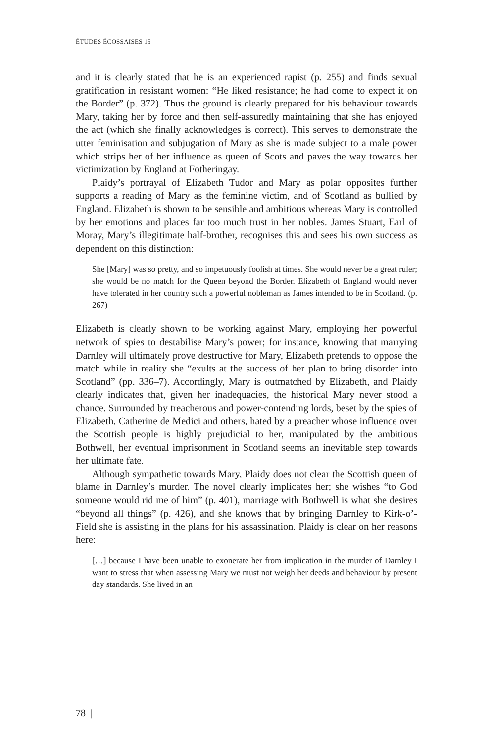ÉTUDES ÉCOSSAISES 15
and it is clearly stated that he is an experienced rapist (p. 255) and finds sexual gratification in resistant women: “He liked resistance; he had come to expect it on the Border” (p. 372). Thus the ground is clearly prepared for his behaviour towards Mary, taking her by force and then self-assuredly maintaining that she has enjoyed the act (which she finally acknowledges is correct). This serves to demonstrate the utter feminisation and subjugation of Mary as she is made subject to a male power which strips her of her influence as queen of Scots and paves the way towards her victimization by England at Fotheringay.
Plaidy’s portrayal of Elizabeth Tudor and Mary as polar opposites further supports a reading of Mary as the feminine victim, and of Scotland as bullied by England. Elizabeth is shown to be sensible and ambitious whereas Mary is controlled by her emotions and places far too much trust in her nobles. James Stuart, Earl of Moray, Mary’s illegitimate half-brother, recognises this and sees his own success as dependent on this distinction:
She [Mary] was so pretty, and so impetuously foolish at times. She would never be a great ruler; she would be no match for the Queen beyond the Border. Elizabeth of England would never have tolerated in her country such a powerful nobleman as James intended to be in Scotland. (p. 267)
Elizabeth is clearly shown to be working against Mary, employing her powerful network of spies to destabilise Mary’s power; for instance, knowing that marrying Darnley will ultimately prove destructive for Mary, Elizabeth pretends to oppose the match while in reality she “exults at the success of her plan to bring disorder into Scotland” (pp. 336–7). Accordingly, Mary is outmatched by Elizabeth, and Plaidy clearly indicates that, given her inadequacies, the historical Mary never stood a chance. Surrounded by treacherous and power-contending lords, beset by the spies of Elizabeth, Catherine de Medici and others, hated by a preacher whose influence over the Scottish people is highly prejudicial to her, manipulated by the ambitious Bothwell, her eventual imprisonment in Scotland seems an inevitable step towards her ultimate fate.
Although sympathetic towards Mary, Plaidy does not clear the Scottish queen of blame in Darnley’s murder. The novel clearly implicates her; she wishes “to God someone would rid me of him” (p. 401), marriage with Bothwell is what she desires “beyond all things” (p. 426), and she knows that by bringing Darnley to Kirk-o’-Field she is assisting in the plans for his assassination. Plaidy is clear on her reasons here:
[…] because I have been unable to exonerate her from implication in the murder of Darnley I want to stress that when assessing Mary we must not weigh her deeds and behaviour by present day standards. She lived in an
78 |